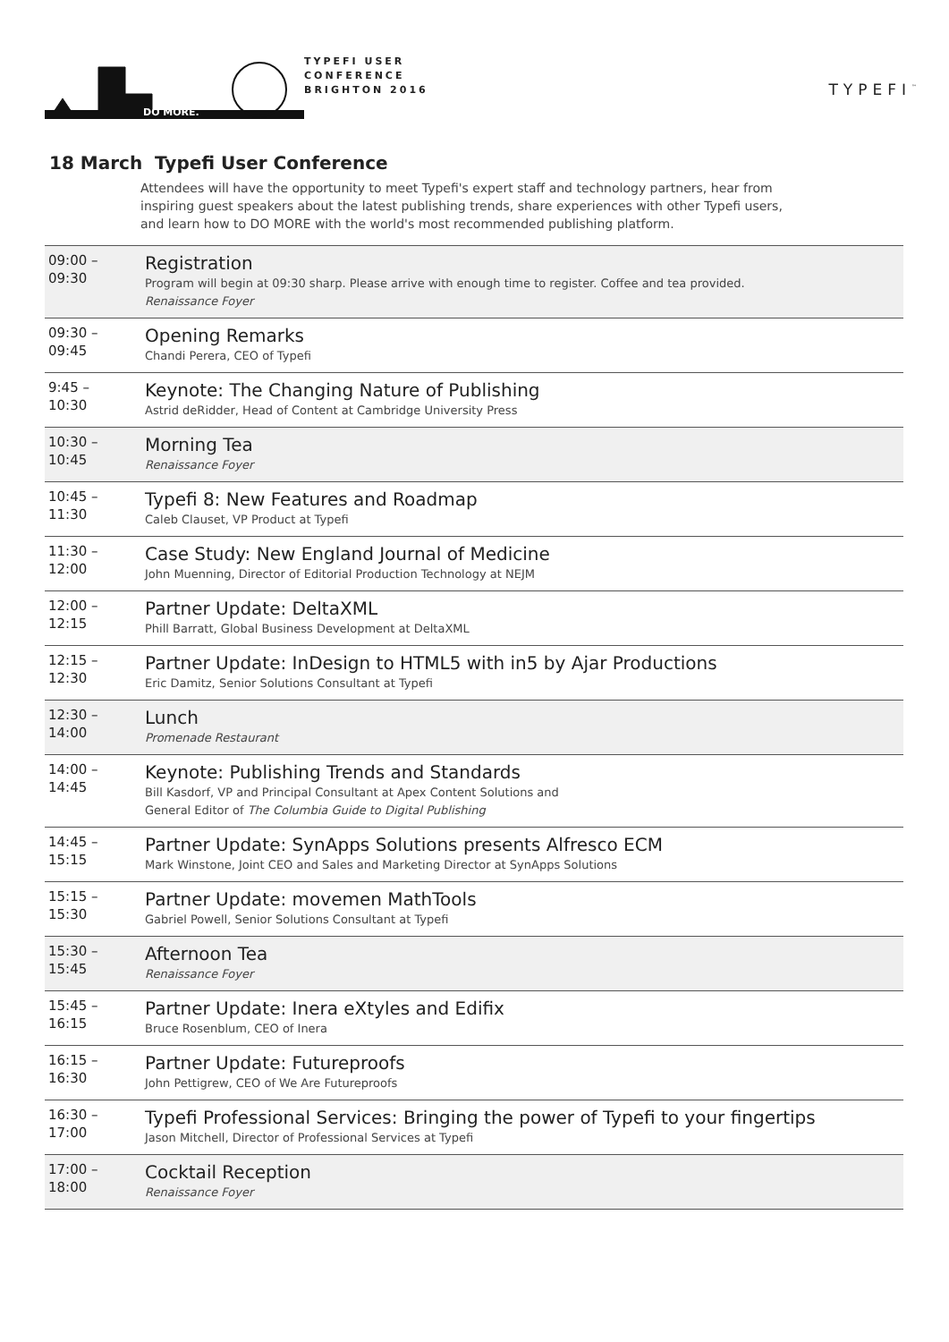DO MORE.
TYPEFI USER
CONFERENCE
BRIGHTON 2016
TYPEFI<sup>™</sup>
18 March Typefi User Conference
Attendees will have the opportunity to meet Typefi's expert staff and technology partners, hear from inspiring guest speakers about the latest publishing trends, share experiences with other Typefi users, and learn how to DO MORE with the world's most recommended publishing platform.
| 09:00 – 09:30 | Registration Program will begin at 09:30 sharp. Please arrive with enough time to register. Coffee and tea provided. Renaissance Foyer |
| 09:30 – 09:45 | Opening Remarks Chandi Perera, CEO of Typefi |
| 9:45 – 10:30 | Keynote: The Changing Nature of Publishing Astrid deRidder, Head of Content at Cambridge University Press |
| 10:30 – 10:45 | Morning Tea Renaissance Foyer |
| 10:45 – 11:30 | Typefi 8: New Features and Roadmap Caleb Clauset, VP Product at Typefi |
| 11:30 – 12:00 | Case Study: New England Journal of Medicine John Muenning, Director of Editorial Production Technology at NEJM |
| 12:00 – 12:15 | Partner Update: DeltaXML Phill Barratt, Global Business Development at DeltaXML |
| 12:15 – 12:30 | Partner Update: InDesign to HTML5 with in5 by Ajar Productions Eric Damitz, Senior Solutions Consultant at Typefi |
| 12:30 – 14:00 | Lunch Promenade Restaurant |
| 14:00 – 14:45 | Keynote: Publishing Trends and Standards Bill Kasdorf, VP and Principal Consultant at Apex Content Solutions and General Editor of The Columbia Guide to Digital Publishing |
| 14:45 – 15:15 | Partner Update: SynApps Solutions presents Alfresco ECM Mark Winstone, Joint CEO and Sales and Marketing Director at SynApps Solutions |
| 15:15 – 15:30 | Partner Update: movemen MathTools Gabriel Powell, Senior Solutions Consultant at Typefi |
| 15:30 – 15:45 | Afternoon Tea Renaissance Foyer |
| 15:45 – 16:15 | Partner Update: Inera eXtyles and Edifix Bruce Rosenblum, CEO of Inera |
| 16:15 – 16:30 | Partner Update: Futureproofs John Pettigrew, CEO of We Are Futureproofs |
| 16:30 – 17:00 | Typefi Professional Services: Bringing the power of Typefi to your fingertips Jason Mitchell, Director of Professional Services at Typefi |
| 17:00 – 18:00 | Cocktail Reception Renaissance Foyer |